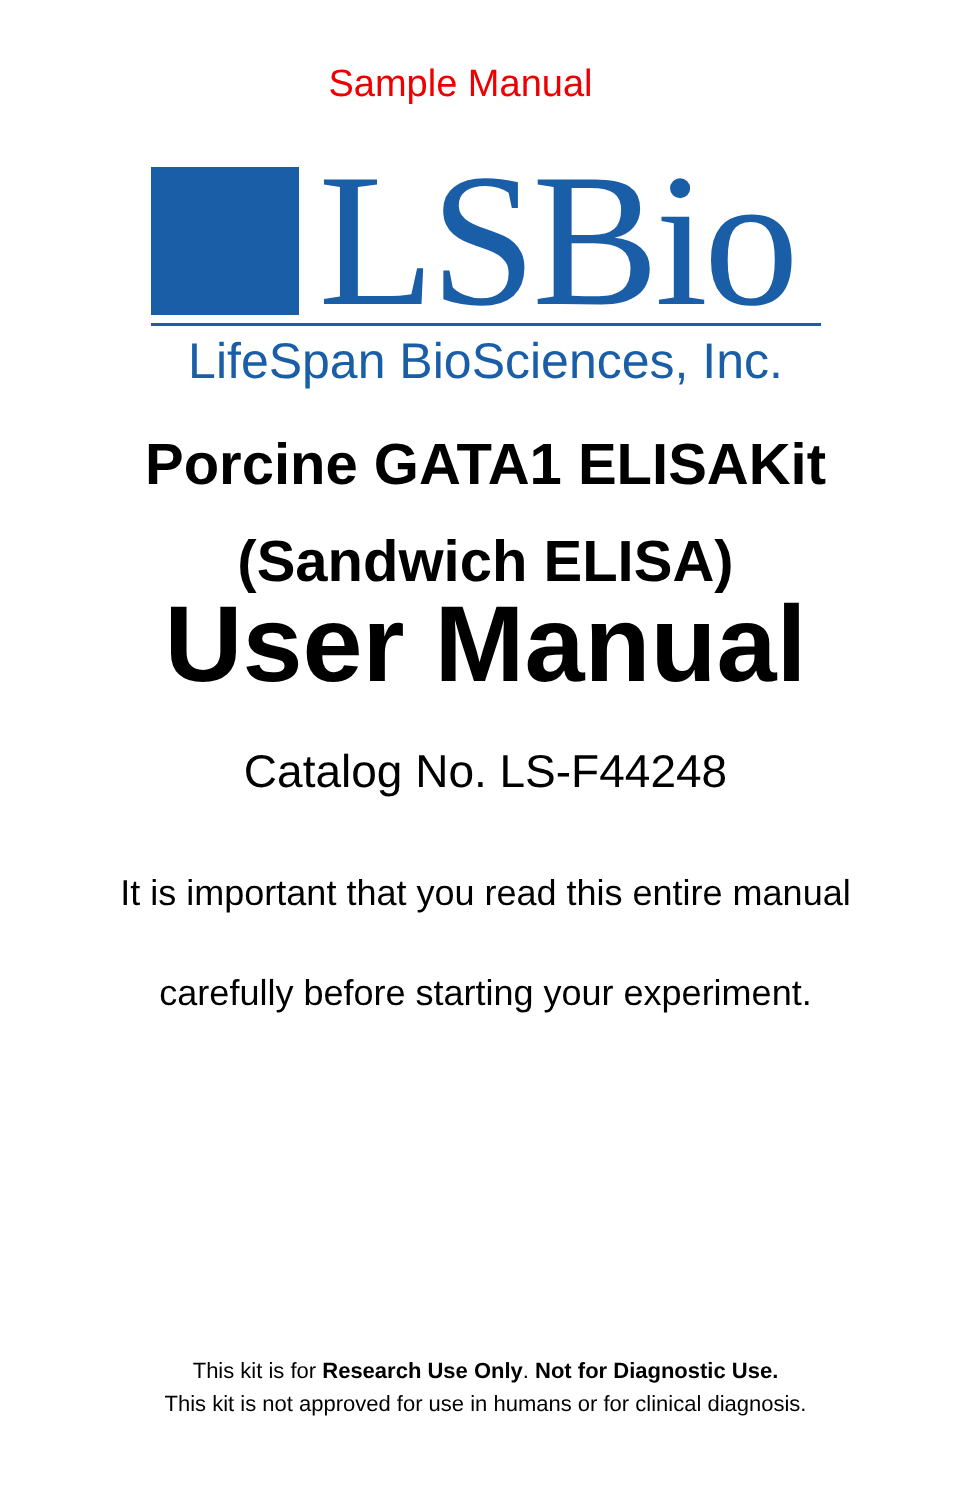Sample Manual
LSBio
LifeSpan BioSciences, Inc.
Porcine GATA1 ELISAKit
(Sandwich ELISA)
User Manual
Catalog No. LS-F44248
It is important that you read this entire manual
carefully before starting your experiment.
This kit is for Research Use Only. Not for Diagnostic Use.
This kit is not approved for use in humans or for clinical diagnosis.